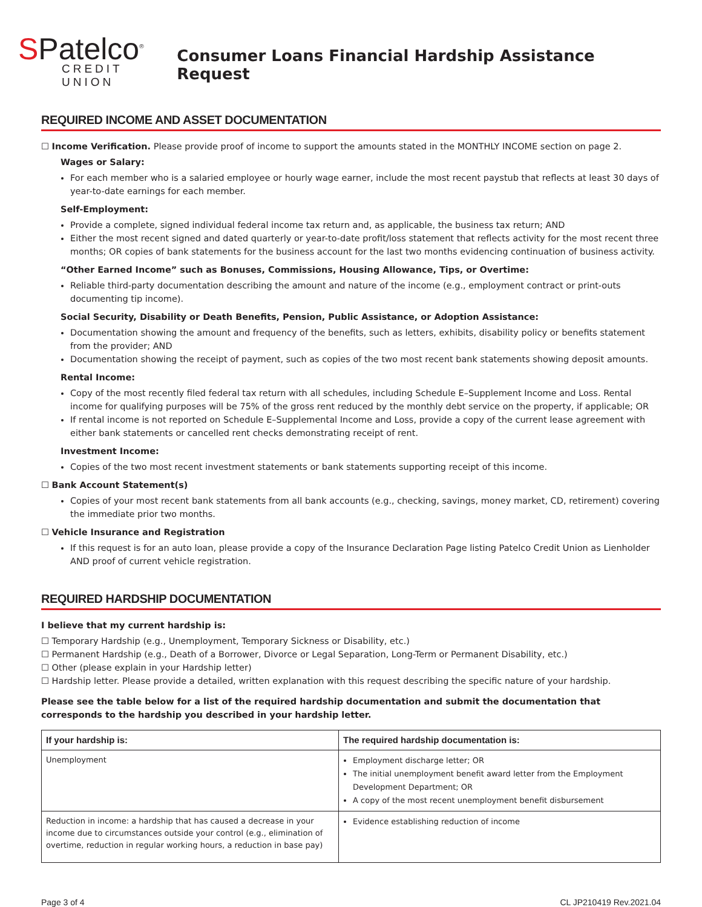SPatelco<sup>®</sup>
CREDIT UNION
Consumer Loans Financial Hardship Assistance Request
REQUIRED INCOME AND ASSET DOCUMENTATION
☐ Income Verification. Please provide proof of income to support the amounts stated in the MONTHLY INCOME section on page 2.
Wages or Salary:
For each member who is a salaried employee or hourly wage earner, include the most recent paystub that reflects at least 30 days of year-to-date earnings for each member.
Self-Employment:
Provide a complete, signed individual federal income tax return and, as applicable, the business tax return; AND
Either the most recent signed and dated quarterly or year-to-date profit/loss statement that reflects activity for the most recent three months; OR copies of bank statements for the business account for the last two months evidencing continuation of business activity.
“Other Earned Income” such as Bonuses, Commissions, Housing Allowance, Tips, or Overtime:
Reliable third-party documentation describing the amount and nature of the income (e.g., employment contract or print-outs documenting tip income).
Social Security, Disability or Death Benefits, Pension, Public Assistance, or Adoption Assistance:
Documentation showing the amount and frequency of the benefits, such as letters, exhibits, disability policy or benefits statement from the provider; AND
Documentation showing the receipt of payment, such as copies of the two most recent bank statements showing deposit amounts.
Rental Income:
Copy of the most recently filed federal tax return with all schedules, including Schedule E–Supplement Income and Loss. Rental income for qualifying purposes will be 75% of the gross rent reduced by the monthly debt service on the property, if applicable; OR
If rental income is not reported on Schedule E–Supplemental Income and Loss, provide a copy of the current lease agreement with either bank statements or cancelled rent checks demonstrating receipt of rent.
Investment Income:
Copies of the two most recent investment statements or bank statements supporting receipt of this income.
☐ Bank Account Statement(s)
Copies of your most recent bank statements from all bank accounts (e.g., checking, savings, money market, CD, retirement) covering the immediate prior two months.
☐ Vehicle Insurance and Registration
If this request is for an auto loan, please provide a copy of the Insurance Declaration Page listing Patelco Credit Union as Lienholder AND proof of current vehicle registration.
REQUIRED HARDSHIP DOCUMENTATION
I believe that my current hardship is:
☐ Temporary Hardship (e.g., Unemployment, Temporary Sickness or Disability, etc.)
☐ Permanent Hardship (e.g., Death of a Borrower, Divorce or Legal Separation, Long-Term or Permanent Disability, etc.)
☐ Other (please explain in your Hardship letter)
☐ Hardship letter. Please provide a detailed, written explanation with this request describing the specific nature of your hardship.
Please see the table below for a list of the required hardship documentation and submit the documentation that corresponds to the hardship you described in your hardship letter.
| If your hardship is: | The required hardship documentation is: |
| --- | --- |
| Unemployment | Employment discharge letter; OR The initial unemployment benefit award letter from the Employment Development Department; OR A copy of the most recent unemployment benefit disbursement |
| Reduction in income: a hardship that has caused a decrease in your income due to circumstances outside your control (e.g., elimination of overtime, reduction in regular working hours, a reduction in base pay) | Evidence establishing reduction of income |
Page 3 of 4 CL JP210419 Rev.2021.04